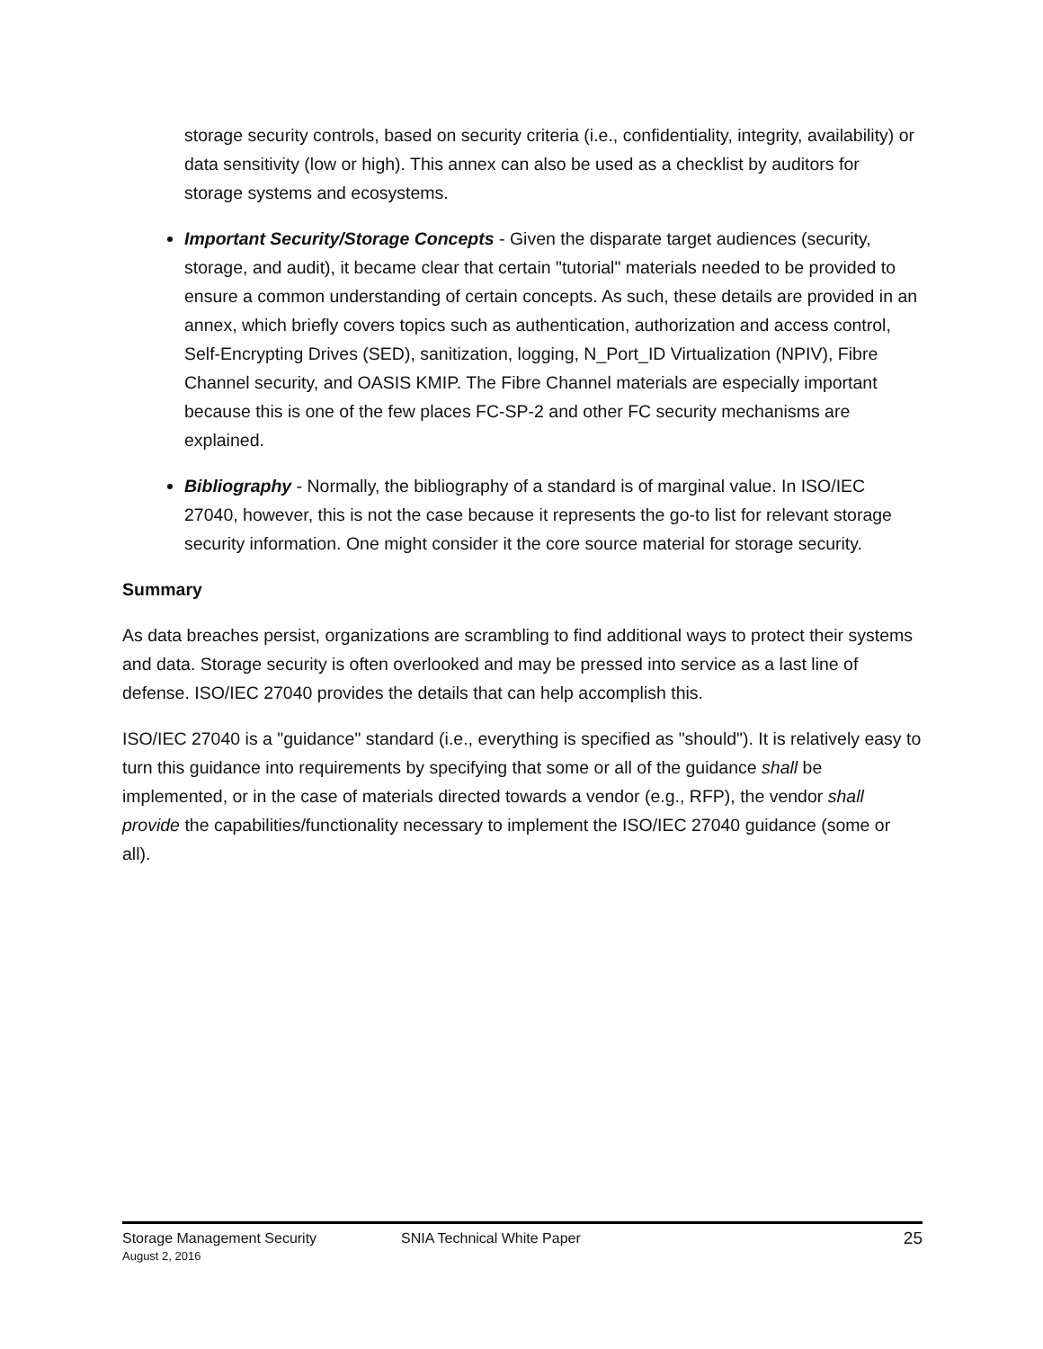storage security controls, based on security criteria (i.e., confidentiality, integrity, availability) or data sensitivity (low or high). This annex can also be used as a checklist by auditors for storage systems and ecosystems.
Important Security/Storage Concepts - Given the disparate target audiences (security, storage, and audit), it became clear that certain "tutorial" materials needed to be provided to ensure a common understanding of certain concepts. As such, these details are provided in an annex, which briefly covers topics such as authentication, authorization and access control, Self-Encrypting Drives (SED), sanitization, logging, N_Port_ID Virtualization (NPIV), Fibre Channel security, and OASIS KMIP. The Fibre Channel materials are especially important because this is one of the few places FC-SP-2 and other FC security mechanisms are explained.
Bibliography - Normally, the bibliography of a standard is of marginal value. In ISO/IEC 27040, however, this is not the case because it represents the go-to list for relevant storage security information. One might consider it the core source material for storage security.
Summary
As data breaches persist, organizations are scrambling to find additional ways to protect their systems and data. Storage security is often overlooked and may be pressed into service as a last line of defense. ISO/IEC 27040 provides the details that can help accomplish this.
ISO/IEC 27040 is a "guidance" standard (i.e., everything is specified as "should"). It is relatively easy to turn this guidance into requirements by specifying that some or all of the guidance shall be implemented, or in the case of materials directed towards a vendor (e.g., RFP), the vendor shall provide the capabilities/functionality necessary to implement the ISO/IEC 27040 guidance (some or all).
Storage Management Security SNIA Technical White Paper 25
August 2, 2016